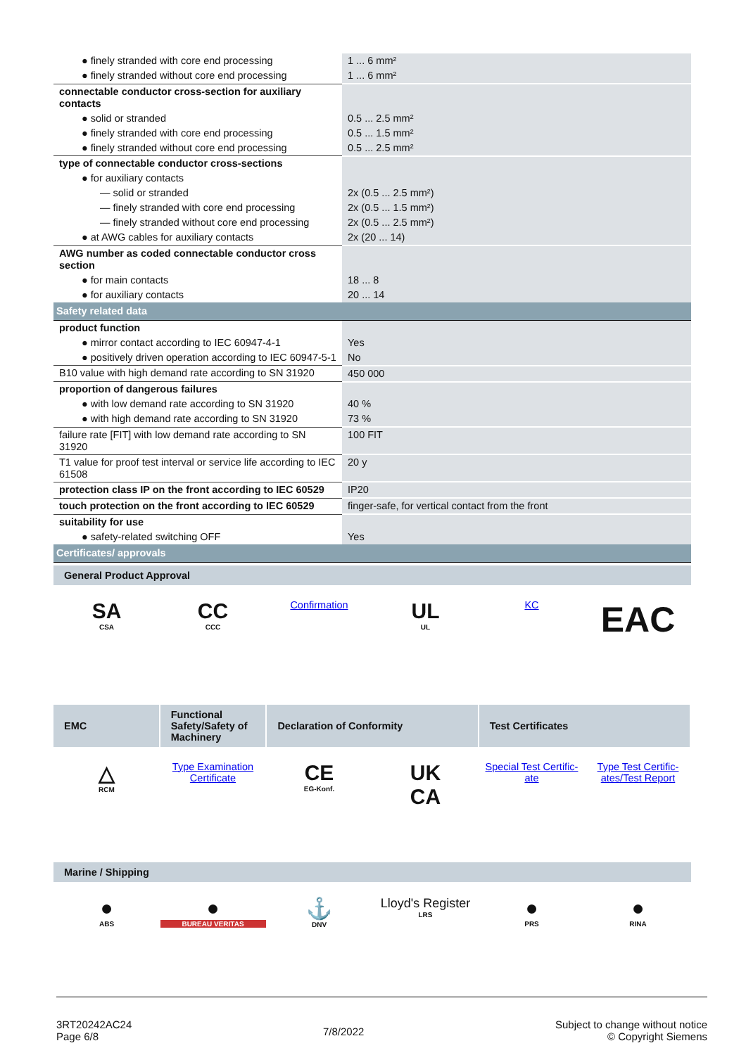| ● finely stranded with core end processing | 1 ... 6 mm² |
| ● finely stranded without core end processing | 1 ... 6 mm² |
| connectable conductor cross-section for auxiliary contacts | |
| ● solid or stranded | 0.5 ... 2.5 mm² |
| ● finely stranded with core end processing | 0.5 ... 1.5 mm² |
| ● finely stranded without core end processing | 0.5 ... 2.5 mm² |
| type of connectable conductor cross-sections | |
| ● for auxiliary contacts | |
| — solid or stranded | 2x (0.5 ... 2.5 mm²) |
| — finely stranded with core end processing | 2x (0.5 ... 1.5 mm²) |
| — finely stranded without core end processing | 2x (0.5 ... 2.5 mm²) |
| ● at AWG cables for auxiliary contacts | 2x (20 ... 14) |
| AWG number as coded connectable conductor cross section | |
| ● for main contacts | 18 ... 8 |
| ● for auxiliary contacts | 20 ... 14 |
| Safety related data | |
| product function | |
| ● mirror contact according to IEC 60947-4-1 | Yes |
| ● positively driven operation according to IEC 60947-5-1 | No |
| B10 value with high demand rate according to SN 31920 | 450 000 |
| proportion of dangerous failures | |
| ● with low demand rate according to SN 31920 | 40 % |
| ● with high demand rate according to SN 31920 | 73 % |
| failure rate [FIT] with low demand rate according to SN 31920 | 100 FIT |
| T1 value for proof test interval or service life according to IEC 61508 | 20 y |
| protection class IP on the front according to IEC 60529 | IP20 |
| touch protection on the front according to IEC 60529 | finger-safe, for vertical contact from the front |
| suitability for use | |
| ● safety-related switching OFF | Yes |
| Certificates/ approvals | |
General Product Approval
SA
CSA
CC
CCC
Confirmation
UL
UL
KC
EAC
EMC Functional Safety/Safety of Machinery
Declaration of Conformity Test Certificates
△
RCM
Type Examination Certificate
CE
EG-Konf.
UK
CA
Special Test Certific-ate
Type Test Certific-ates/Test Report
Marine / Shipping
●
ABS
●
BUREAU VERITAS
⚓
DNV
Lloyd's Register
LRS
●
PRS
●
RINA
3RT20242AC24
Page 6/8
7/8/2022
Subject to change without notice
© Copyright Siemens